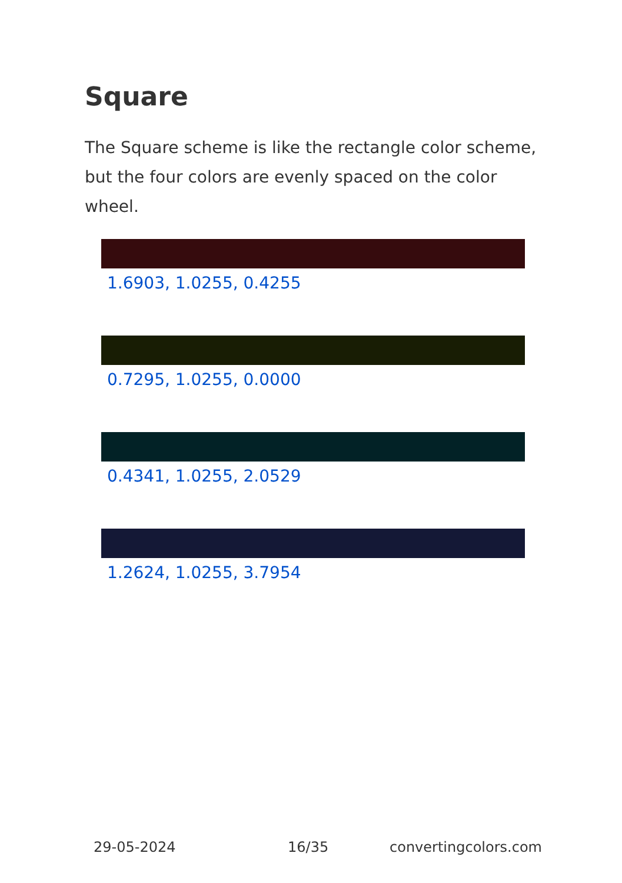Square
The Square scheme is like the rectangle color scheme, but the four colors are evenly spaced on the color wheel.
1.6903, 1.0255, 0.4255
0.7295, 1.0255, 0.0000
0.4341, 1.0255, 2.0529
1.2624, 1.0255, 3.7954
29-05-2024 16/35 convertingcolors.com